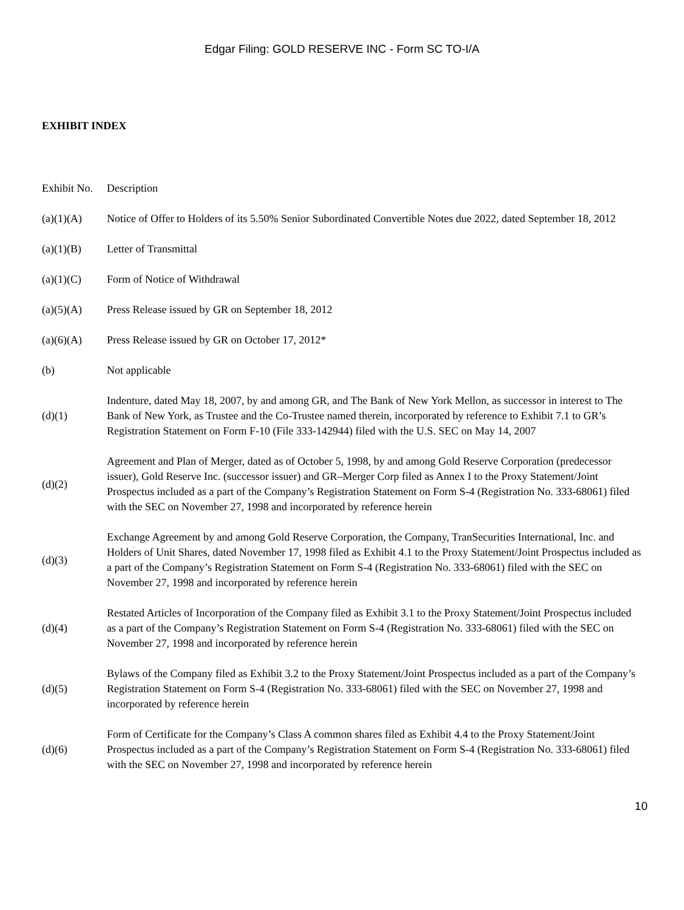Edgar Filing: GOLD RESERVE INC - Form SC TO-I/A
EXHIBIT INDEX
| Exhibit No. | Description |
| --- | --- |
| (a)(1)(A) | Notice of Offer to Holders of its 5.50% Senior Subordinated Convertible Notes due 2022, dated September 18, 2012 |
| (a)(1)(B) | Letter of Transmittal |
| (a)(1)(C) | Form of Notice of Withdrawal |
| (a)(5)(A) | Press Release issued by GR on September 18, 2012 |
| (a)(6)(A) | Press Release issued by GR on October 17, 2012* |
| (b) | Not applicable |
| (d)(1) | Indenture, dated May 18, 2007, by and among GR, and The Bank of New York Mellon, as successor in interest to The Bank of New York, as Trustee and the Co-Trustee named therein, incorporated by reference to Exhibit 7.1 to GR’s Registration Statement on Form F-10 (File 333-142944) filed with the U.S. SEC on May 14, 2007 |
| (d)(2) | Agreement and Plan of Merger, dated as of October 5, 1998, by and among Gold Reserve Corporation (predecessor issuer), Gold Reserve Inc. (successor issuer) and GR–Merger Corp filed as Annex I to the Proxy Statement/Joint Prospectus included as a part of the Company’s Registration Statement on Form S-4 (Registration No. 333-68061) filed with the SEC on November 27, 1998 and incorporated by reference herein |
| (d)(3) | Exchange Agreement by and among Gold Reserve Corporation, the Company, TranSecurities International, Inc. and Holders of Unit Shares, dated November 17, 1998 filed as Exhibit 4.1 to the Proxy Statement/Joint Prospectus included as a part of the Company’s Registration Statement on Form S-4 (Registration No. 333-68061) filed with the SEC on November 27, 1998 and incorporated by reference herein |
| (d)(4) | Restated Articles of Incorporation of the Company filed as Exhibit 3.1 to the Proxy Statement/Joint Prospectus included as a part of the Company’s Registration Statement on Form S-4 (Registration No. 333-68061) filed with the SEC on November 27, 1998 and incorporated by reference herein |
| (d)(5) | Bylaws of the Company filed as Exhibit 3.2 to the Proxy Statement/Joint Prospectus included as a part of the Company’s Registration Statement on Form S-4 (Registration No. 333-68061) filed with the SEC on November 27, 1998 and incorporated by reference herein |
| (d)(6) | Form of Certificate for the Company’s Class A common shares filed as Exhibit 4.4 to the Proxy Statement/Joint Prospectus included as a part of the Company’s Registration Statement on Form S-4 (Registration No. 333-68061) filed with the SEC on November 27, 1998 and incorporated by reference herein |
10